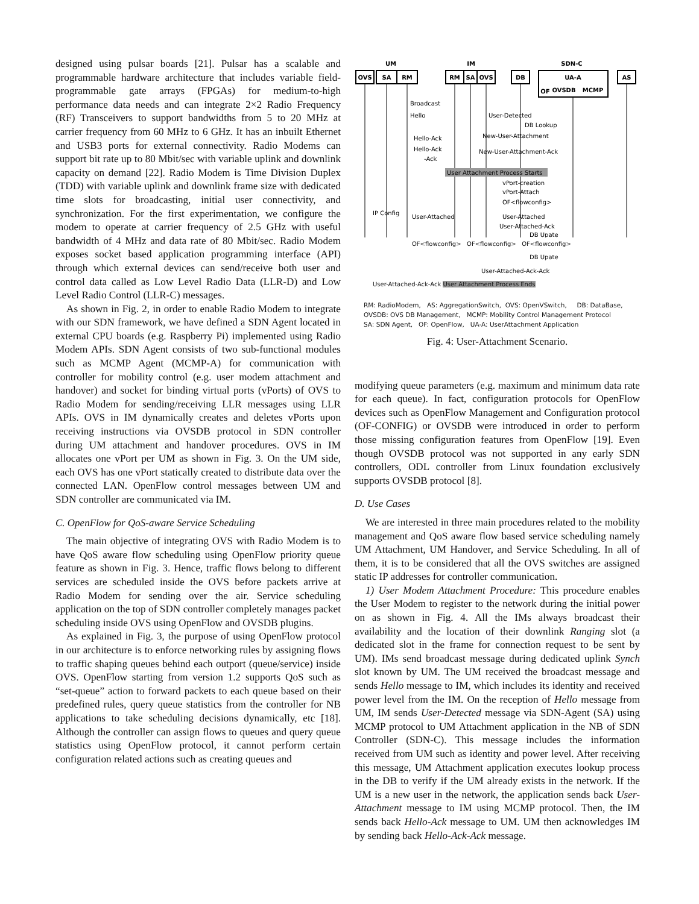designed using pulsar boards [21]. Pulsar has a scalable and programmable hardware architecture that includes variable field-programmable gate arrays (FPGAs) for medium-to-high performance data needs and can integrate 2×2 Radio Frequency (RF) Transceivers to support bandwidths from 5 to 20 MHz at carrier frequency from 60 MHz to 6 GHz. It has an inbuilt Ethernet and USB3 ports for external connectivity. Radio Modems can support bit rate up to 80 Mbit/sec with variable uplink and downlink capacity on demand [22]. Radio Modem is Time Division Duplex (TDD) with variable uplink and downlink frame size with dedicated time slots for broadcasting, initial user connectivity, and synchronization. For the first experimentation, we configure the modem to operate at carrier frequency of 2.5 GHz with useful bandwidth of 4 MHz and data rate of 80 Mbit/sec. Radio Modem exposes socket based application programming interface (API) through which external devices can send/receive both user and control data called as Low Level Radio Data (LLR-D) and Low Level Radio Control (LLR-C) messages.
As shown in Fig. 2, in order to enable Radio Modem to integrate with our SDN framework, we have defined a SDN Agent located in external CPU boards (e.g. Raspberry Pi) implemented using Radio Modem APIs. SDN Agent consists of two sub-functional modules such as MCMP Agent (MCMP-A) for communication with controller for mobility control (e.g. user modem attachment and handover) and socket for binding virtual ports (vPorts) of OVS to Radio Modem for sending/receiving LLR messages using LLR APIs. OVS in IM dynamically creates and deletes vPorts upon receiving instructions via OVSDB protocol in SDN controller during UM attachment and handover procedures. OVS in IM allocates one vPort per UM as shown in Fig. 3. On the UM side, each OVS has one vPort statically created to distribute data over the connected LAN. OpenFlow control messages between UM and SDN controller are communicated via IM.
C. OpenFlow for QoS-aware Service Scheduling
The main objective of integrating OVS with Radio Modem is to have QoS aware flow scheduling using OpenFlow priority queue feature as shown in Fig. 3. Hence, traffic flows belong to different services are scheduled inside the OVS before packets arrive at Radio Modem for sending over the air. Service scheduling application on the top of SDN controller completely manages packet scheduling inside OVS using OpenFlow and OVSDB plugins.
As explained in Fig. 3, the purpose of using OpenFlow protocol in our architecture is to enforce networking rules by assigning flows to traffic shaping queues behind each outport (queue/service) inside OVS. OpenFlow starting from version 1.2 supports QoS such as “set-queue” action to forward packets to each queue based on their predefined rules, query queue statistics from the controller for NB applications to take scheduling decisions dynamically, etc [18]. Although the controller can assign flows to queues and query queue statistics using OpenFlow protocol, it cannot perform certain configuration related actions such as creating queues and
UM
IM
SDN-C
OVS
SA
RM
RM
SA
OVS
DB
UA-A
AS
OF
OVSDB
MCMP
Broadcast
Hello
User-Detected
DB Lookup
Hello-Ack
New-User-Attachment
Hello-Ack
-Ack
New-User-Attachment-Ack
User Attachment Process Starts
vPort-creation
vPort-Attach
OF<flowconfig>
IP Config
User-Attached
User-Attached
User-Attached-Ack
DB Upate
OF<flowconfig> OF<flowconfig> OF<flowconfig>
DB Upate
User-Attached-Ack-Ack
User-Attached-Ack-Ack User Attachment Process Ends
RM: RadioModem, AS: AggregationSwitch, OVS: OpenVSwitch, DB: DataBase,
OVSDB: OVS DB Management, MCMP: Mobility Control Management Protocol
SA: SDN Agent, OF: OpenFlow, UA-A: UserAttachment Application
Fig. 4: User-Attachment Scenario.
modifying queue parameters (e.g. maximum and minimum data rate for each queue). In fact, configuration protocols for OpenFlow devices such as OpenFlow Management and Configuration protocol (OF-CONFIG) or OVSDB were introduced in order to perform those missing configuration features from OpenFlow [19]. Even though OVSDB protocol was not supported in any early SDN controllers, ODL controller from Linux foundation exclusively supports OVSDB protocol [8].
D. Use Cases
We are interested in three main procedures related to the mobility management and QoS aware flow based service scheduling namely UM Attachment, UM Handover, and Service Scheduling. In all of them, it is to be considered that all the OVS switches are assigned static IP addresses for controller communication.
1) User Modem Attachment Procedure: This procedure enables the User Modem to register to the network during the initial power on as shown in Fig. 4. All the IMs always broadcast their availability and the location of their downlink Ranging slot (a dedicated slot in the frame for connection request to be sent by UM). IMs send broadcast message during dedicated uplink Synch slot known by UM. The UM received the broadcast message and sends Hello message to IM, which includes its identity and received power level from the IM. On the reception of Hello message from UM, IM sends User-Detected message via SDN-Agent (SA) using MCMP protocol to UM Attachment application in the NB of SDN Controller (SDN-C). This message includes the information received from UM such as identity and power level. After receiving this message, UM Attachment application executes lookup process in the DB to verify if the UM already exists in the network. If the UM is a new user in the network, the application sends back User-Attachment message to IM using MCMP protocol. Then, the IM sends back Hello-Ack message to UM. UM then acknowledges IM by sending back Hello-Ack-Ack message.